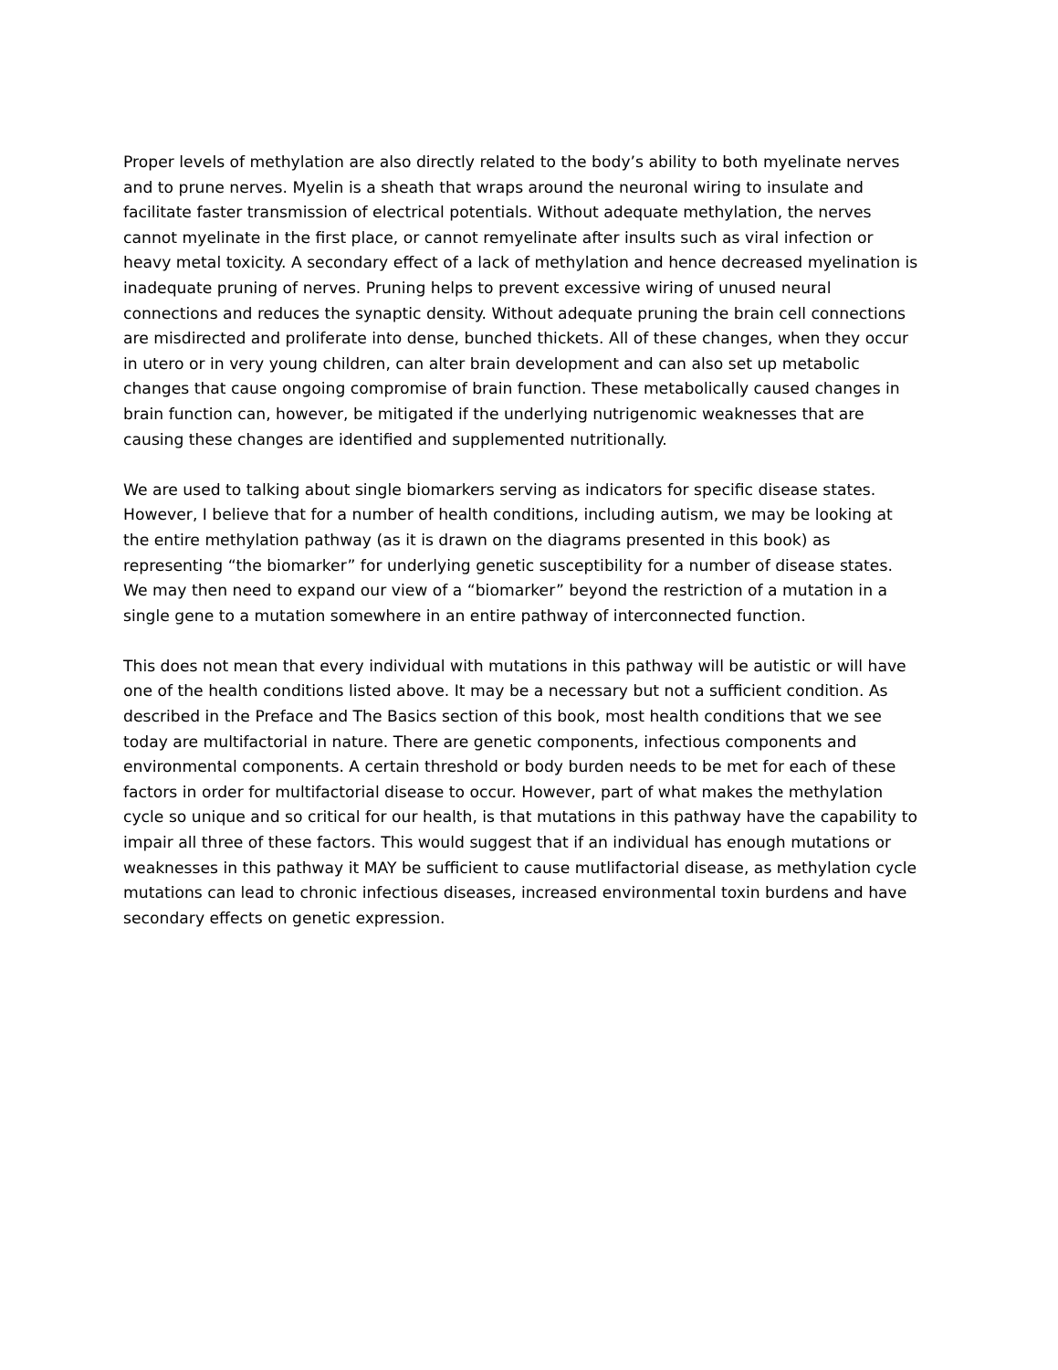Proper levels of methylation are also directly related to the body’s ability to both myelinate nerves and to prune nerves. Myelin is a sheath that wraps around the neuronal wiring to insulate and facilitate faster transmission of electrical potentials. Without adequate methylation, the nerves cannot myelinate in the first place, or cannot remyelinate after insults such as viral infection or heavy metal toxicity. A secondary effect of a lack of methylation and hence decreased myelination is inadequate pruning of nerves. Pruning helps to prevent excessive wiring of unused neural connections and reduces the synaptic density. Without adequate pruning the brain cell connections are misdirected and proliferate into dense, bunched thickets. All of these changes, when they occur in utero or in very young children, can alter brain development and can also set up metabolic changes that cause ongoing compromise of brain function. These metabolically caused changes in brain function can, however, be mitigated if the underlying nutrigenomic weaknesses that are causing these changes are identified and supplemented nutritionally.
We are used to talking about single biomarkers serving as indicators for specific disease states. However, I believe that for a number of health conditions, including autism, we may be looking at the entire methylation pathway (as it is drawn on the diagrams presented in this book) as representing “the biomarker” for underlying genetic susceptibility for a number of disease states. We may then need to expand our view of a “biomarker” beyond the restriction of a mutation in a single gene to a mutation somewhere in an entire pathway of interconnected function.
This does not mean that every individual with mutations in this pathway will be autistic or will have one of the health conditions listed above. It may be a necessary but not a sufficient condition. As described in the Preface and The Basics section of this book, most health conditions that we see today are multifactorial in nature. There are genetic components, infectious components and environmental components. A certain threshold or body burden needs to be met for each of these factors in order for multifactorial disease to occur. However, part of what makes the methylation cycle so unique and so critical for our health, is that mutations in this pathway have the capability to impair all three of these factors. This would suggest that if an individual has enough mutations or weaknesses in this pathway it MAY be sufficient to cause mutlifactorial disease, as methylation cycle mutations can lead to chronic infectious diseases, increased environmental toxin burdens and have secondary effects on genetic expression.